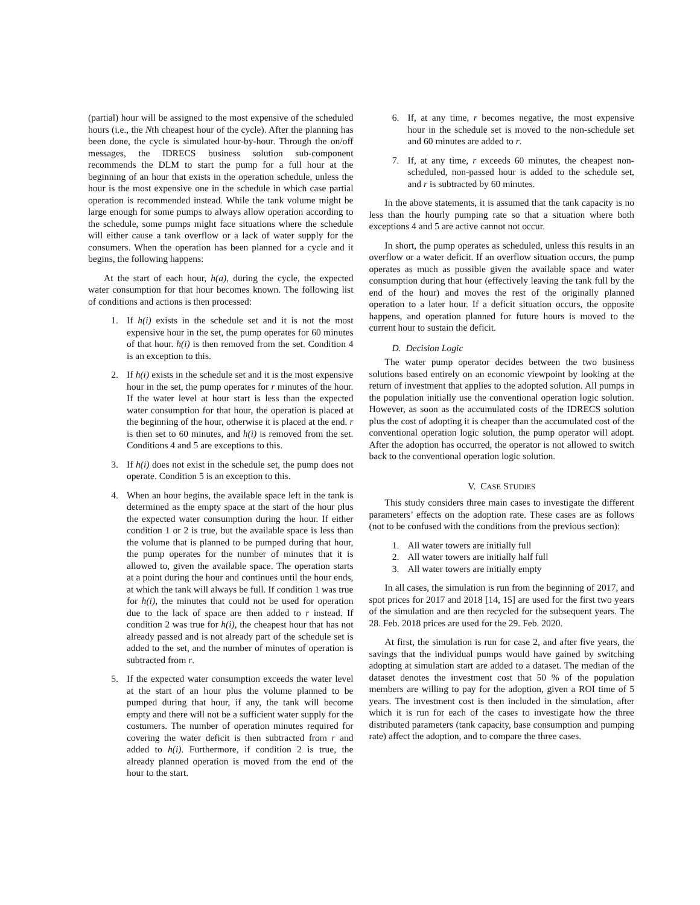(partial) hour will be assigned to the most expensive of the scheduled hours (i.e., the Nth cheapest hour of the cycle). After the planning has been done, the cycle is simulated hour-by-hour. Through the on/off messages, the IDRECS business solution sub-component recommends the DLM to start the pump for a full hour at the beginning of an hour that exists in the operation schedule, unless the hour is the most expensive one in the schedule in which case partial operation is recommended instead. While the tank volume might be large enough for some pumps to always allow operation according to the schedule, some pumps might face situations where the schedule will either cause a tank overflow or a lack of water supply for the consumers. When the operation has been planned for a cycle and it begins, the following happens:
At the start of each hour, h(a), during the cycle, the expected water consumption for that hour becomes known. The following list of conditions and actions is then processed:
1. If h(i) exists in the schedule set and it is not the most expensive hour in the set, the pump operates for 60 minutes of that hour. h(i) is then removed from the set. Condition 4 is an exception to this.
2. If h(i) exists in the schedule set and it is the most expensive hour in the set, the pump operates for r minutes of the hour. If the water level at hour start is less than the expected water consumption for that hour, the operation is placed at the beginning of the hour, otherwise it is placed at the end. r is then set to 60 minutes, and h(i) is removed from the set. Conditions 4 and 5 are exceptions to this.
3. If h(i) does not exist in the schedule set, the pump does not operate. Condition 5 is an exception to this.
4. When an hour begins, the available space left in the tank is determined as the empty space at the start of the hour plus the expected water consumption during the hour. If either condition 1 or 2 is true, but the available space is less than the volume that is planned to be pumped during that hour, the pump operates for the number of minutes that it is allowed to, given the available space. The operation starts at a point during the hour and continues until the hour ends, at which the tank will always be full. If condition 1 was true for h(i), the minutes that could not be used for operation due to the lack of space are then added to r instead. If condition 2 was true for h(i), the cheapest hour that has not already passed and is not already part of the schedule set is added to the set, and the number of minutes of operation is subtracted from r.
5. If the expected water consumption exceeds the water level at the start of an hour plus the volume planned to be pumped during that hour, if any, the tank will become empty and there will not be a sufficient water supply for the costumers. The number of operation minutes required for covering the water deficit is then subtracted from r and added to h(i). Furthermore, if condition 2 is true, the already planned operation is moved from the end of the hour to the start.
6. If, at any time, r becomes negative, the most expensive hour in the schedule set is moved to the non-schedule set and 60 minutes are added to r.
7. If, at any time, r exceeds 60 minutes, the cheapest non-scheduled, non-passed hour is added to the schedule set, and r is subtracted by 60 minutes.
In the above statements, it is assumed that the tank capacity is no less than the hourly pumping rate so that a situation where both exceptions 4 and 5 are active cannot not occur.
In short, the pump operates as scheduled, unless this results in an overflow or a water deficit. If an overflow situation occurs, the pump operates as much as possible given the available space and water consumption during that hour (effectively leaving the tank full by the end of the hour) and moves the rest of the originally planned operation to a later hour. If a deficit situation occurs, the opposite happens, and operation planned for future hours is moved to the current hour to sustain the deficit.
D. Decision Logic
The water pump operator decides between the two business solutions based entirely on an economic viewpoint by looking at the return of investment that applies to the adopted solution. All pumps in the population initially use the conventional operation logic solution. However, as soon as the accumulated costs of the IDRECS solution plus the cost of adopting it is cheaper than the accumulated cost of the conventional operation logic solution, the pump operator will adopt. After the adoption has occurred, the operator is not allowed to switch back to the conventional operation logic solution.
V. CASE STUDIES
This study considers three main cases to investigate the different parameters’ effects on the adoption rate. These cases are as follows (not to be confused with the conditions from the previous section):
1. All water towers are initially full
2. All water towers are initially half full
3. All water towers are initially empty
In all cases, the simulation is run from the beginning of 2017, and spot prices for 2017 and 2018 [14, 15] are used for the first two years of the simulation and are then recycled for the subsequent years. The 28. Feb. 2018 prices are used for the 29. Feb. 2020.
At first, the simulation is run for case 2, and after five years, the savings that the individual pumps would have gained by switching adopting at simulation start are added to a dataset. The median of the dataset denotes the investment cost that 50 % of the population members are willing to pay for the adoption, given a ROI time of 5 years. The investment cost is then included in the simulation, after which it is run for each of the cases to investigate how the three distributed parameters (tank capacity, base consumption and pumping rate) affect the adoption, and to compare the three cases.